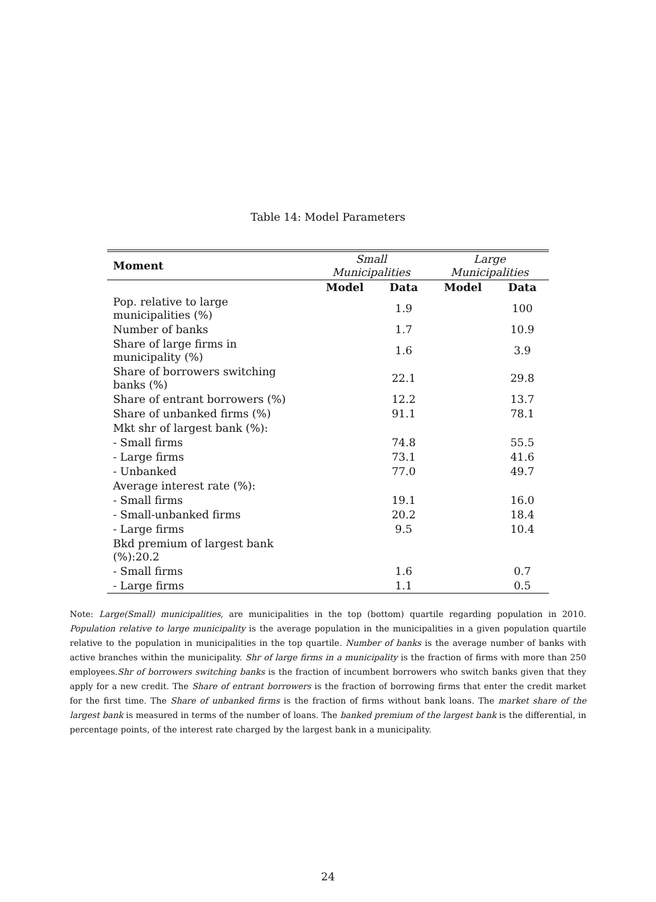Table 14: Model Parameters
| Moment | Small Municipalities | | Large Municipalities | |
| | Model | Data | Model | Data |
| Pop. relative to large municipalities (%) | | 1.9 | | 100 |
| Number of banks | | 1.7 | | 10.9 |
| Share of large firms in municipality (%) | | 1.6 | | 3.9 |
| Share of borrowers switching banks (%) | | 22.1 | | 29.8 |
| Share of entrant borrowers (%) | | 12.2 | | 13.7 |
| Share of unbanked firms (%) | | 91.1 | | 78.1 |
| Mkt shr of largest bank (%): | | | | |
| - Small firms | | 74.8 | | 55.5 |
| - Large firms | | 73.1 | | 41.6 |
| - Unbanked | | 77.0 | | 49.7 |
| Average interest rate (%): | | | | |
| - Small firms | | 19.1 | | 16.0 |
| - Small-unbanked firms | | 20.2 | | 18.4 |
| - Large firms | | 9.5 | | 10.4 |
| Bkd premium of largest bank (%):20.2 | | | | |
| - Small firms | | 1.6 | | 0.7 |
| - Large firms | | 1.1 | | 0.5 |
Note: Large(Small) municipalities, are municipalities in the top (bottom) quartile regarding population in 2010. Population relative to large municipality is the average population in the municipalities in a given population quartile relative to the population in municipalities in the top quartile. Number of banks is the average number of banks with active branches within the municipality. Shr of large firms in a municipality is the fraction of firms with more than 250 employees.Shr of borrowers switching banks is the fraction of incumbent borrowers who switch banks given that they apply for a new credit. The Share of entrant borrowers is the fraction of borrowing firms that enter the credit market for the first time. The Share of unbanked firms is the fraction of firms without bank loans. The market share of the largest bank is measured in terms of the number of loans. The banked premium of the largest bank is the differential, in percentage points, of the interest rate charged by the largest bank in a municipality.
24